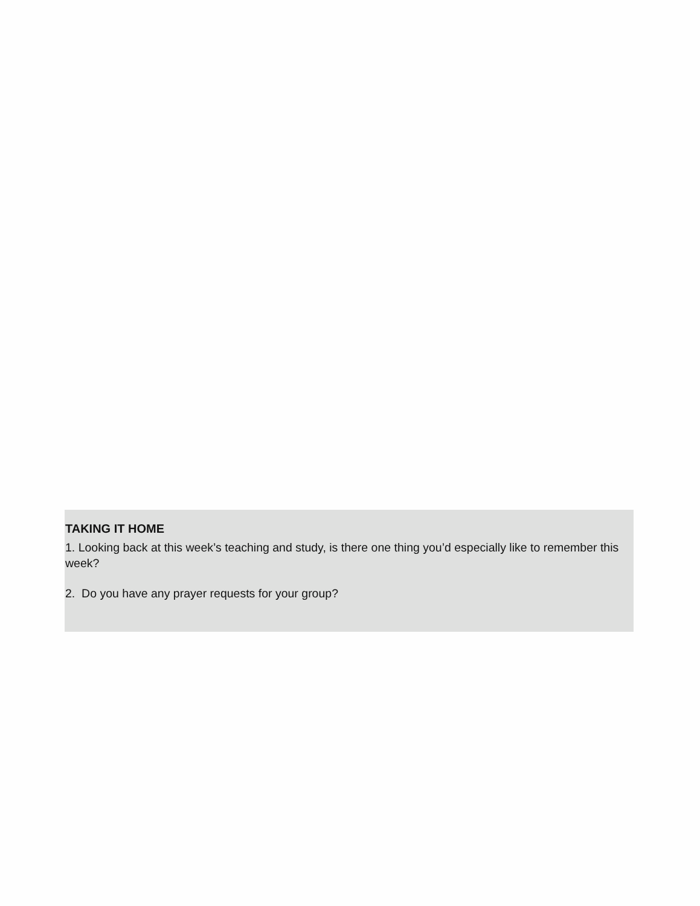TAKING IT HOME
1. Looking back at this week’s teaching and study, is there one thing you’d especially like to remember this week?
2. Do you have any prayer requests for your group?